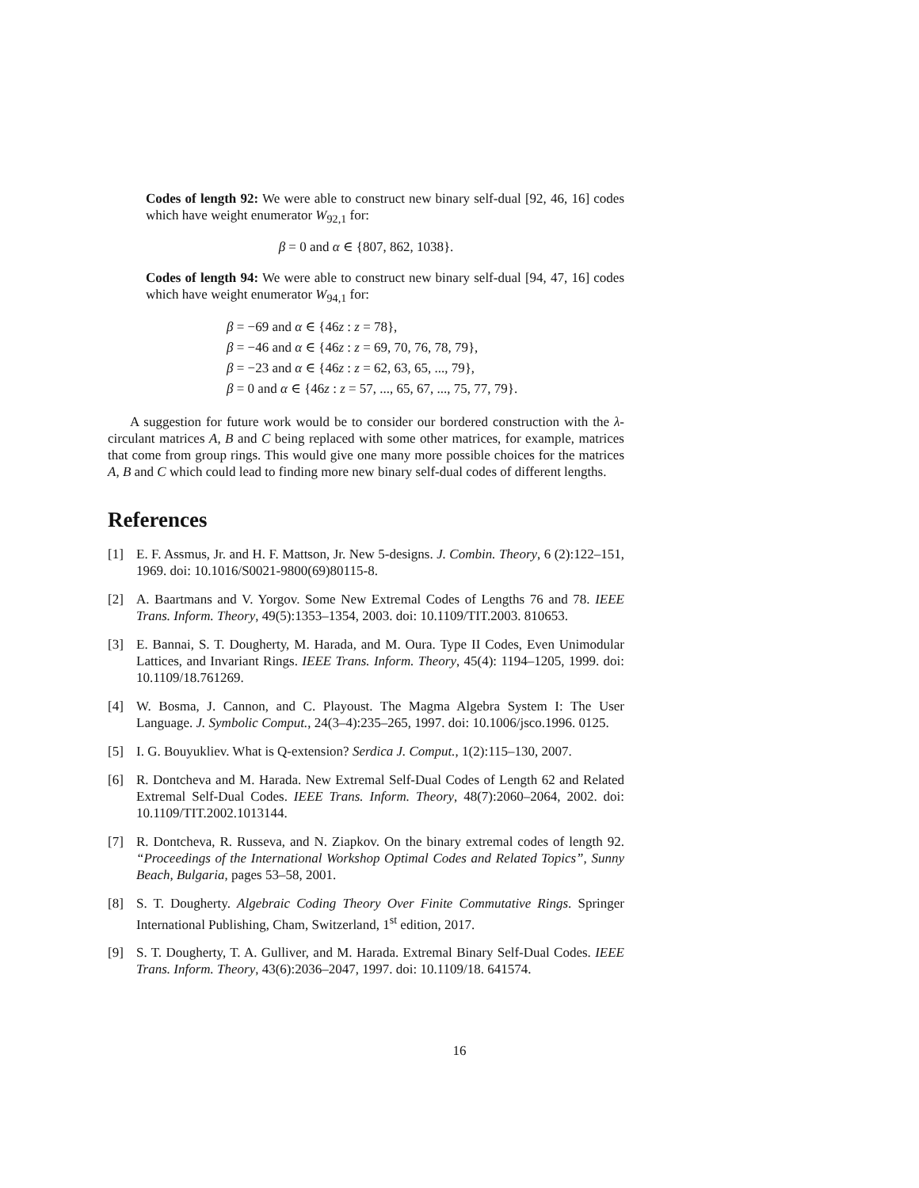Codes of length 92: We were able to construct new binary self-dual [92, 46, 16] codes which have weight enumerator W<sub>92,1</sub> for:
β = 0 and α ∈ {807, 862, 1038}.
Codes of length 94: We were able to construct new binary self-dual [94, 47, 16] codes which have weight enumerator W<sub>94,1</sub> for:
β = −69 and α ∈ {46z : z = 78},
β = −46 and α ∈ {46z : z = 69, 70, 76, 78, 79},
β = −23 and α ∈ {46z : z = 62, 63, 65, ..., 79},
β = 0 and α ∈ {46z : z = 57, ..., 65, 67, ..., 75, 77, 79}.
A suggestion for future work would be to consider our bordered construction with the λ-circulant matrices A, B and C being replaced with some other matrices, for example, matrices that come from group rings. This would give one many more possible choices for the matrices A, B and C which could lead to finding more new binary self-dual codes of different lengths.
References
[1] E. F. Assmus, Jr. and H. F. Mattson, Jr. New 5-designs. J. Combin. Theory, 6 (2):122–151, 1969. doi: 10.1016/S0021-9800(69)80115-8.
[2] A. Baartmans and V. Yorgov. Some New Extremal Codes of Lengths 76 and 78. IEEE Trans. Inform. Theory, 49(5):1353–1354, 2003. doi: 10.1109/TIT.2003. 810653.
[3] E. Bannai, S. T. Dougherty, M. Harada, and M. Oura. Type II Codes, Even Unimodular Lattices, and Invariant Rings. IEEE Trans. Inform. Theory, 45(4): 1194–1205, 1999. doi: 10.1109/18.761269.
[4] W. Bosma, J. Cannon, and C. Playoust. The Magma Algebra System I: The User Language. J. Symbolic Comput., 24(3–4):235–265, 1997. doi: 10.1006/jsco.1996. 0125.
[5] I. G. Bouyukliev. What is Q-extension? Serdica J. Comput., 1(2):115–130, 2007.
[6] R. Dontcheva and M. Harada. New Extremal Self-Dual Codes of Length 62 and Related Extremal Self-Dual Codes. IEEE Trans. Inform. Theory, 48(7):2060–2064, 2002. doi: 10.1109/TIT.2002.1013144.
[7] R. Dontcheva, R. Russeva, and N. Ziapkov. On the binary extremal codes of length 92. “Proceedings of the International Workshop Optimal Codes and Related Topics”, Sunny Beach, Bulgaria, pages 53–58, 2001.
[8] S. T. Dougherty. Algebraic Coding Theory Over Finite Commutative Rings. Springer International Publishing, Cham, Switzerland, 1<sup>st</sup> edition, 2017.
[9] S. T. Dougherty, T. A. Gulliver, and M. Harada. Extremal Binary Self-Dual Codes. IEEE Trans. Inform. Theory, 43(6):2036–2047, 1997. doi: 10.1109/18. 641574.
16